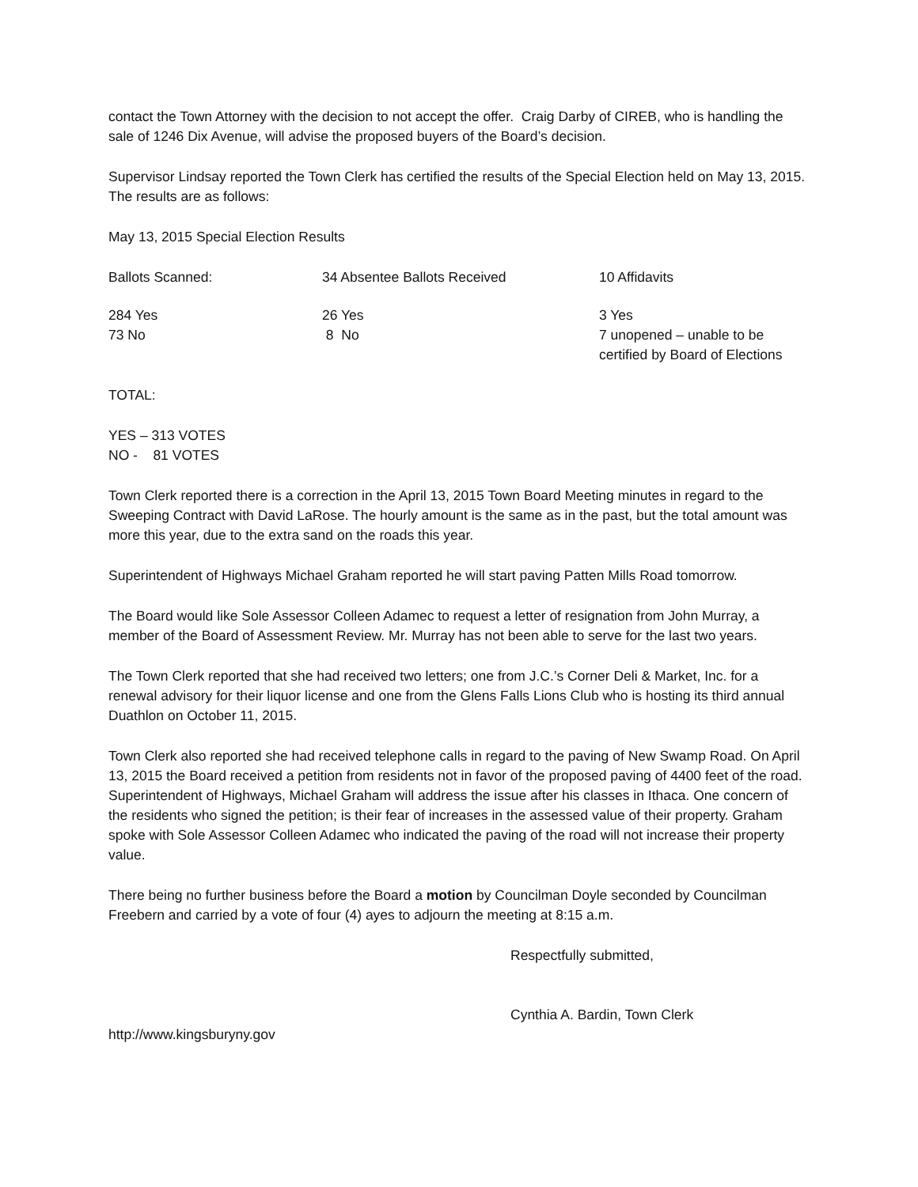contact the Town Attorney with the decision to not accept the offer. Craig Darby of CIREB, who is handling the sale of 1246 Dix Avenue, will advise the proposed buyers of the Board’s decision.
Supervisor Lindsay reported the Town Clerk has certified the results of the Special Election held on May 13, 2015. The results are as follows:
May 13, 2015 Special Election Results
| Ballots Scanned: | 34 Absentee Ballots Received | 10 Affidavits |
| 284 Yes | 26 Yes | 3 Yes |
| 73 No | 8 No | 7 unopened – unable to be certified by Board of Elections |
TOTAL:
YES – 313 VOTES
NO - 81 VOTES
Town Clerk reported there is a correction in the April 13, 2015 Town Board Meeting minutes in regard to the Sweeping Contract with David LaRose. The hourly amount is the same as in the past, but the total amount was more this year, due to the extra sand on the roads this year.
Superintendent of Highways Michael Graham reported he will start paving Patten Mills Road tomorrow.
The Board would like Sole Assessor Colleen Adamec to request a letter of resignation from John Murray, a member of the Board of Assessment Review. Mr. Murray has not been able to serve for the last two years.
The Town Clerk reported that she had received two letters; one from J.C.’s Corner Deli & Market, Inc. for a renewal advisory for their liquor license and one from the Glens Falls Lions Club who is hosting its third annual Duathlon on October 11, 2015.
Town Clerk also reported she had received telephone calls in regard to the paving of New Swamp Road. On April 13, 2015 the Board received a petition from residents not in favor of the proposed paving of 4400 feet of the road. Superintendent of Highways, Michael Graham will address the issue after his classes in Ithaca. One concern of the residents who signed the petition; is their fear of increases in the assessed value of their property. Graham spoke with Sole Assessor Colleen Adamec who indicated the paving of the road will not increase their property value.
There being no further business before the Board a motion by Councilman Doyle seconded by Councilman Freebern and carried by a vote of four (4) ayes to adjourn the meeting at 8:15 a.m.
Respectfully submitted,
Cynthia A. Bardin, Town Clerk
http://www.kingsburyny.gov